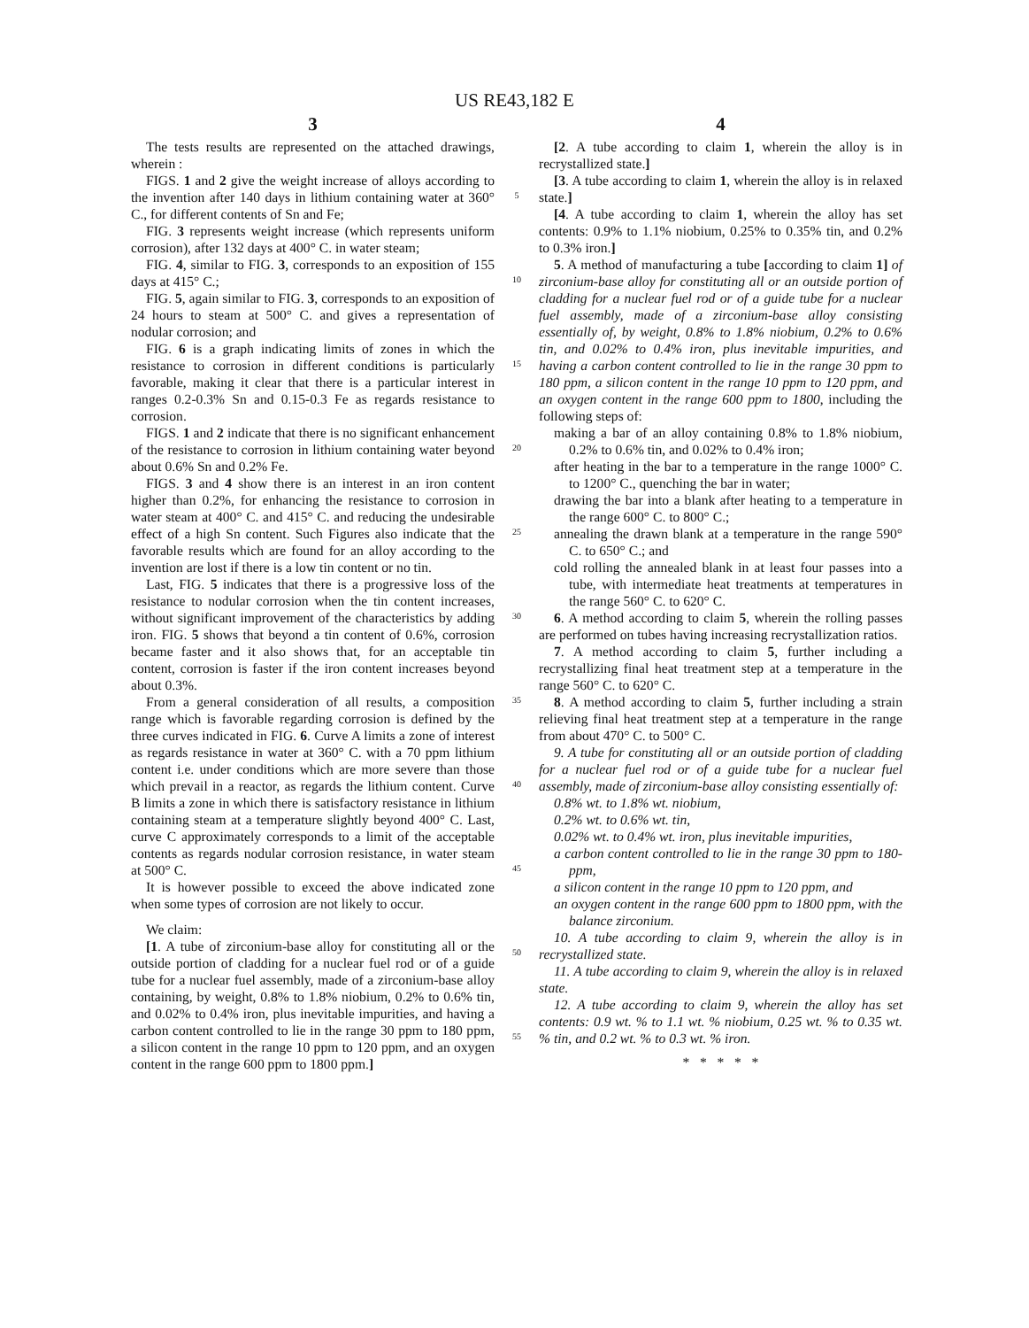US RE43,182 E
3
The tests results are represented on the attached drawings, wherein :
FIGS. 1 and 2 give the weight increase of alloys according to the invention after 140 days in lithium containing water at 360° C., for different contents of Sn and Fe;
FIG. 3 represents weight increase (which represents uniform corrosion), after 132 days at 400° C. in water steam;
FIG. 4, similar to FIG. 3, corresponds to an exposition of 155 days at 415° C.;
FIG. 5, again similar to FIG. 3, corresponds to an exposition of 24 hours to steam at 500° C. and gives a representation of nodular corrosion; and
FIG. 6 is a graph indicating limits of zones in which the resistance to corrosion in different conditions is particularly favorable, making it clear that there is a particular interest in ranges 0.2-0.3% Sn and 0.15-0.3 Fe as regards resistance to corrosion.
FIGS. 1 and 2 indicate that there is no significant enhancement of the resistance to corrosion in lithium containing water beyond about 0.6% Sn and 0.2% Fe.
FIGS. 3 and 4 show there is an interest in an iron content higher than 0.2%, for enhancing the resistance to corrosion in water steam at 400° C. and 415° C. and reducing the undesirable effect of a high Sn content. Such Figures also indicate that the favorable results which are found for an alloy according to the invention are lost if there is a low tin content or no tin.
Last, FIG. 5 indicates that there is a progressive loss of the resistance to nodular corrosion when the tin content increases, without significant improvement of the characteristics by adding iron. FIG. 5 shows that beyond a tin content of 0.6%, corrosion became faster and it also shows that, for an acceptable tin content, corrosion is faster if the iron content increases beyond about 0.3%.
From a general consideration of all results, a composition range which is favorable regarding corrosion is defined by the three curves indicated in FIG. 6. Curve A limits a zone of interest as regards resistance in water at 360° C. with a 70 ppm lithium content i.e. under conditions which are more severe than those which prevail in a reactor, as regards the lithium content. Curve B limits a zone in which there is satisfactory resistance in lithium containing steam at a temperature slightly beyond 400° C. Last, curve C approximately corresponds to a limit of the acceptable contents as regards nodular corrosion resistance, in water steam at 500° C.
It is however possible to exceed the above indicated zone when some types of corrosion are not likely to occur.
We claim:
[1. A tube of zirconium-base alloy for constituting all or the outside portion of cladding for a nuclear fuel rod or of a guide tube for a nuclear fuel assembly, made of a zirconium-base alloy containing, by weight, 0.8% to 1.8% niobium, 0.2% to 0.6% tin, and 0.02% to 0.4% iron, plus inevitable impurities, and having a carbon content controlled to lie in the range 30 ppm to 180 ppm, a silicon content in the range 10 ppm to 120 ppm, and an oxygen content in the range 600 ppm to 1800 ppm.]
5
10
15
20
25
30
35
40
45
50
55
4
[2. A tube according to claim 1, wherein the alloy is in recrystallized state.]
[3. A tube according to claim 1, wherein the alloy is in relaxed state.]
[4. A tube according to claim 1, wherein the alloy has set contents: 0.9% to 1.1% niobium, 0.25% to 0.35% tin, and 0.2% to 0.3% iron.]
5. A method of manufacturing a tube [according to claim 1] of zirconium-base alloy for constituting all or an outside portion of cladding for a nuclear fuel rod or of a guide tube for a nuclear fuel assembly, made of a zirconium-base alloy consisting essentially of, by weight, 0.8% to 1.8% niobium, 0.2% to 0.6% tin, and 0.02% to 0.4% iron, plus inevitable impurities, and having a carbon content controlled to lie in the range 30 ppm to 180 ppm, a silicon content in the range 10 ppm to 120 ppm, and an oxygen content in the range 600 ppm to 1800, including the following steps of:
making a bar of an alloy containing 0.8% to 1.8% niobium, 0.2% to 0.6% tin, and 0.02% to 0.4% iron;
after heating in the bar to a temperature in the range 1000° C. to 1200° C., quenching the bar in water;
drawing the bar into a blank after heating to a temperature in the range 600° C. to 800° C.;
annealing the drawn blank at a temperature in the range 590° C. to 650° C.; and
cold rolling the annealed blank in at least four passes into a tube, with intermediate heat treatments at temperatures in the range 560° C. to 620° C.
6. A method according to claim 5, wherein the rolling passes are performed on tubes having increasing recrystallization ratios.
7. A method according to claim 5, further including a recrystallizing final heat treatment step at a temperature in the range 560° C. to 620° C.
8. A method according to claim 5, further including a strain relieving final heat treatment step at a temperature in the range from about 470° C. to 500° C.
9. A tube for constituting all or an outside portion of cladding for a nuclear fuel rod or of a guide tube for a nuclear fuel assembly, made of zirconium-base alloy consisting essentially of:
0.8% wt. to 1.8% wt. niobium,
0.2% wt. to 0.6% wt. tin,
0.02% wt. to 0.4% wt. iron, plus inevitable impurities,
a carbon content controlled to lie in the range 30 ppm to 180-ppm,
a silicon content in the range 10 ppm to 120 ppm, and
an oxygen content in the range 600 ppm to 1800 ppm, with the balance zirconium.
10. A tube according to claim 9, wherein the alloy is in recrystallized state.
11. A tube according to claim 9, wherein the alloy is in relaxed state.
12. A tube according to claim 9, wherein the alloy has set contents: 0.9 wt. % to 1.1 wt. % niobium, 0.25 wt. % to 0.35 wt. % tin, and 0.2 wt. % to 0.3 wt. % iron.
* * * * *